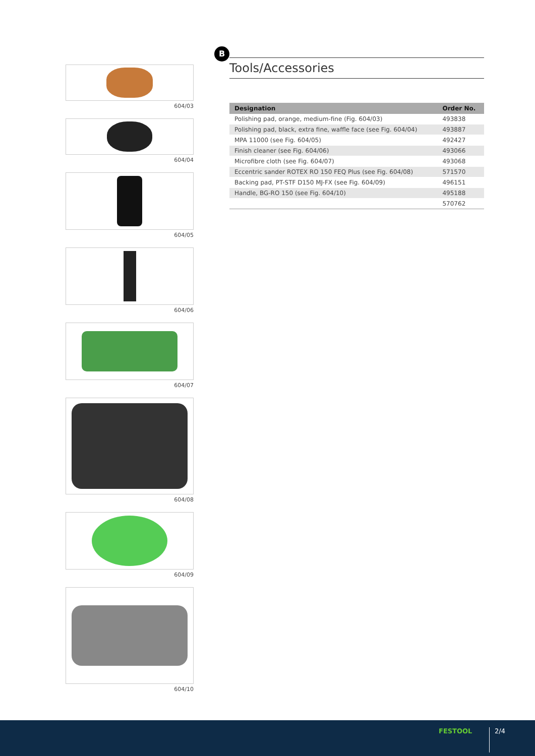604/03
604/04
604/05
604/06
604/07
604/08
604/09
604/10
B
Tools/Accessories
| Designation | Order No. |
| --- | --- |
| Polishing pad, orange, medium-fine (Fig. 604/03) | 493838 |
| Polishing pad, black, extra fine, waffle face (see Fig. 604/04) | 493887 |
| MPA 11000 (see Fig. 604/05) | 492427 |
| Finish cleaner (see Fig. 604/06) | 493066 |
| Microfibre cloth (see Fig. 604/07) | 493068 |
| Eccentric sander ROTEX RO 150 FEQ Plus (see Fig. 604/08) | 571570 |
| Backing pad, PT-STF D150 MJ-FX (see Fig. 604/09) | 496151 |
| Handle, BG-RO 150 (see Fig. 604/10) | 495188 |
| | 570762 |
FESTOOL 2/4